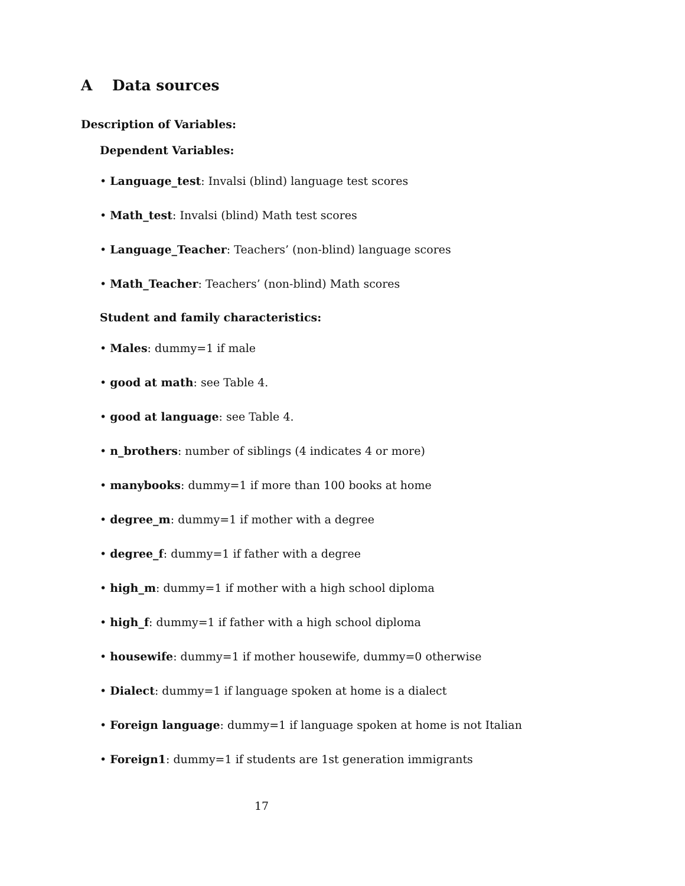A Data sources
Description of Variables:
Dependent Variables:
• Language_test: Invalsi (blind) language test scores
• Math_test: Invalsi (blind) Math test scores
• Language_Teacher: Teachers’ (non-blind) language scores
• Math_Teacher: Teachers’ (non-blind) Math scores
Student and family characteristics:
• Males: dummy=1 if male
• good at math: see Table 4.
• good at language: see Table 4.
• n_brothers: number of siblings (4 indicates 4 or more)
• manybooks: dummy=1 if more than 100 books at home
• degree_m: dummy=1 if mother with a degree
• degree_f: dummy=1 if father with a degree
• high_m: dummy=1 if mother with a high school diploma
• high_f: dummy=1 if father with a high school diploma
• housewife: dummy=1 if mother housewife, dummy=0 otherwise
• Dialect: dummy=1 if language spoken at home is a dialect
• Foreign language: dummy=1 if language spoken at home is not Italian
• Foreign1: dummy=1 if students are 1st generation immigrants
17